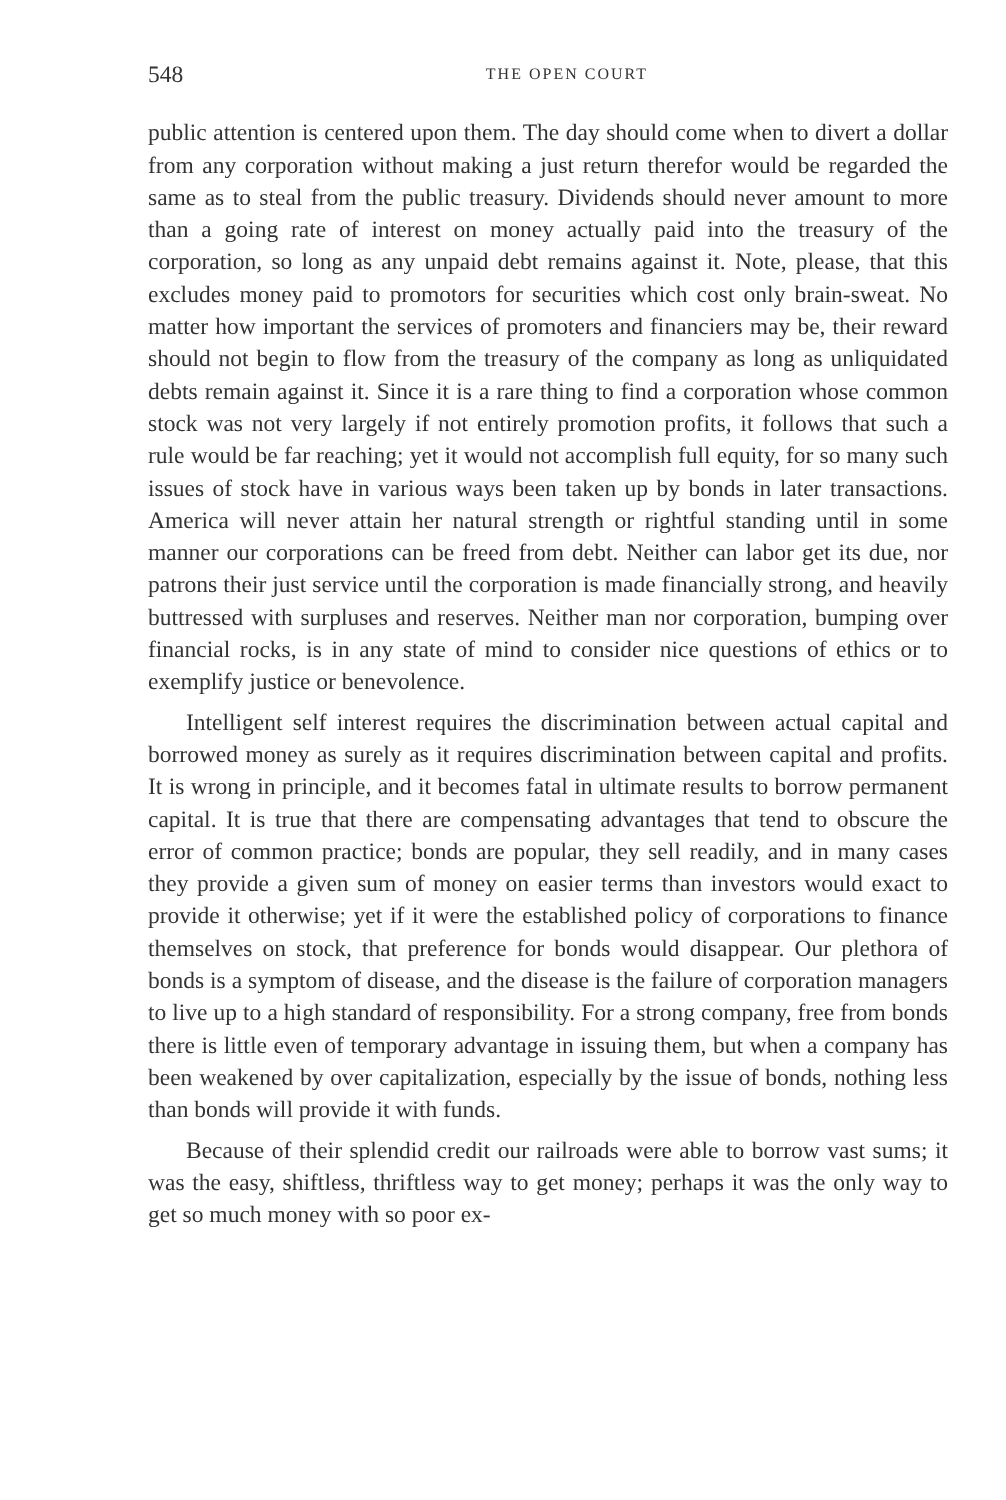548 THE OPEN COURT
public attention is centered upon them. The day should come when to divert a dollar from any corporation without making a just return therefor would be regarded the same as to steal from the public treasury. Dividends should never amount to more than a going rate of interest on money actually paid into the treasury of the corporation, so long as any unpaid debt remains against it. Note, please, that this excludes money paid to promotors for securities which cost only brain-sweat. No matter how important the services of promoters and financiers may be, their reward should not begin to flow from the treasury of the company as long as unliquidated debts remain against it. Since it is a rare thing to find a corporation whose common stock was not very largely if not entirely promotion profits, it follows that such a rule would be far reaching; yet it would not accomplish full equity, for so many such issues of stock have in various ways been taken up by bonds in later transactions. America will never attain her natural strength or rightful standing until in some manner our corporations can be freed from debt. Neither can labor get its due, nor patrons their just service until the corporation is made financially strong, and heavily buttressed with surpluses and reserves. Neither man nor corporation, bumping over financial rocks, is in any state of mind to consider nice questions of ethics or to exemplify justice or benevolence.
Intelligent self interest requires the discrimination between actual capital and borrowed money as surely as it requires discrimination between capital and profits. It is wrong in principle, and it becomes fatal in ultimate results to borrow permanent capital. It is true that there are compensating advantages that tend to obscure the error of common practice; bonds are popular, they sell readily, and in many cases they provide a given sum of money on easier terms than investors would exact to provide it otherwise; yet if it were the established policy of corporations to finance themselves on stock, that preference for bonds would disappear. Our plethora of bonds is a symptom of disease, and the disease is the failure of corporation managers to live up to a high standard of responsibility. For a strong company, free from bonds there is little even of temporary advantage in issuing them, but when a company has been weakened by over capitalization, especially by the issue of bonds, nothing less than bonds will provide it with funds.
Because of their splendid credit our railroads were able to borrow vast sums; it was the easy, shiftless, thriftless way to get money; perhaps it was the only way to get so much money with so poor ex-